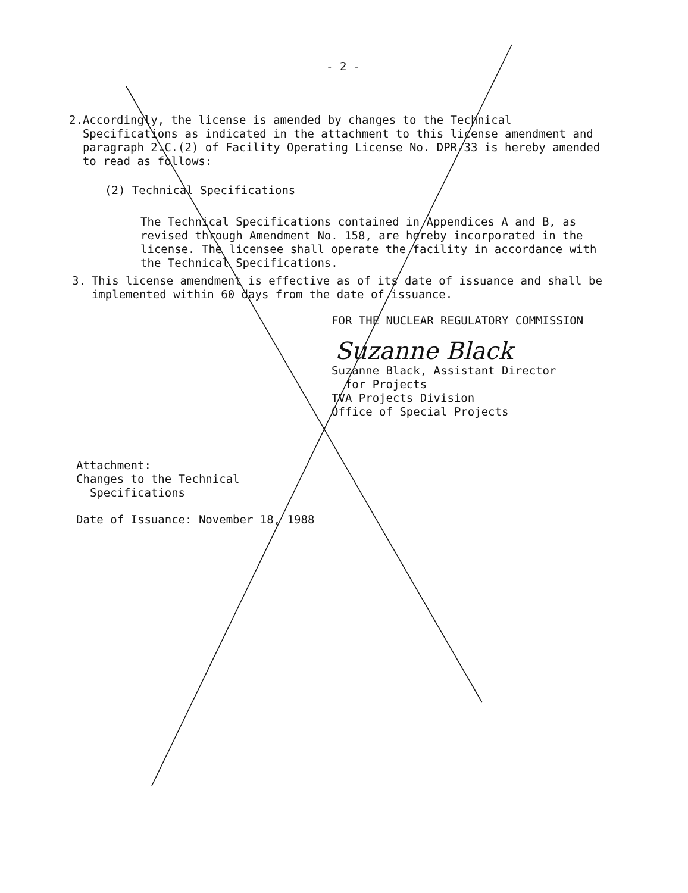- 2 -
2. Accordingly, the license is amended by changes to the Technical Specifications as indicated in the attachment to this license amendment and paragraph 2.C.(2) of Facility Operating License No. DPR-33 is hereby amended to read as follows:
(2) Technical Specifications
The Technical Specifications contained in Appendices A and B, as revised through Amendment No. 158, are hereby incorporated in the license. The licensee shall operate the facility in accordance with the Technical Specifications.
3. This license amendment is effective as of its date of issuance and shall be implemented within 60 days from the date of issuance.
FOR THE NUCLEAR REGULATORY COMMISSION
Suzanne Black
Suzanne Black, Assistant Director
for Projects
TVA Projects Division
Office of Special Projects
Attachment:
Changes to the Technical
Specifications
Date of Issuance: November 18, 1988